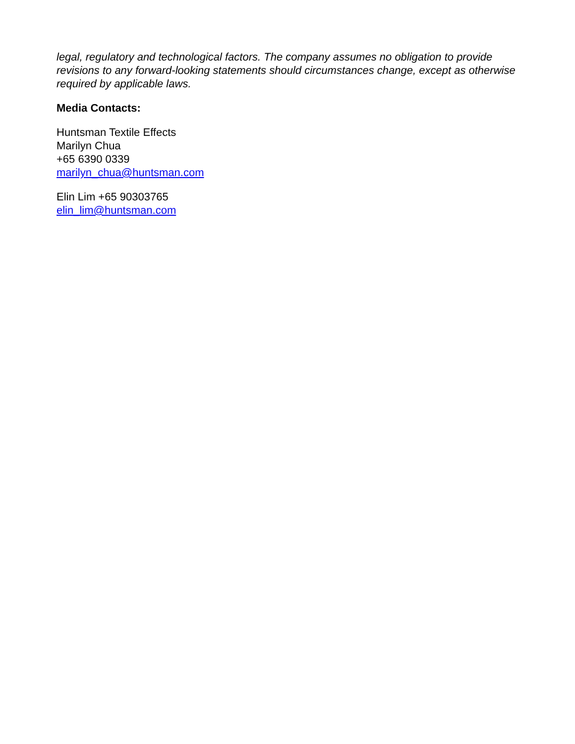legal, regulatory and technological factors. The company assumes no obligation to provide revisions to any forward-looking statements should circumstances change, except as otherwise required by applicable laws.
Media Contacts:
Huntsman Textile Effects
Marilyn Chua
+65 6390 0339
marilyn_chua@huntsman.com
Elin Lim +65 90303765
elin_lim@huntsman.com